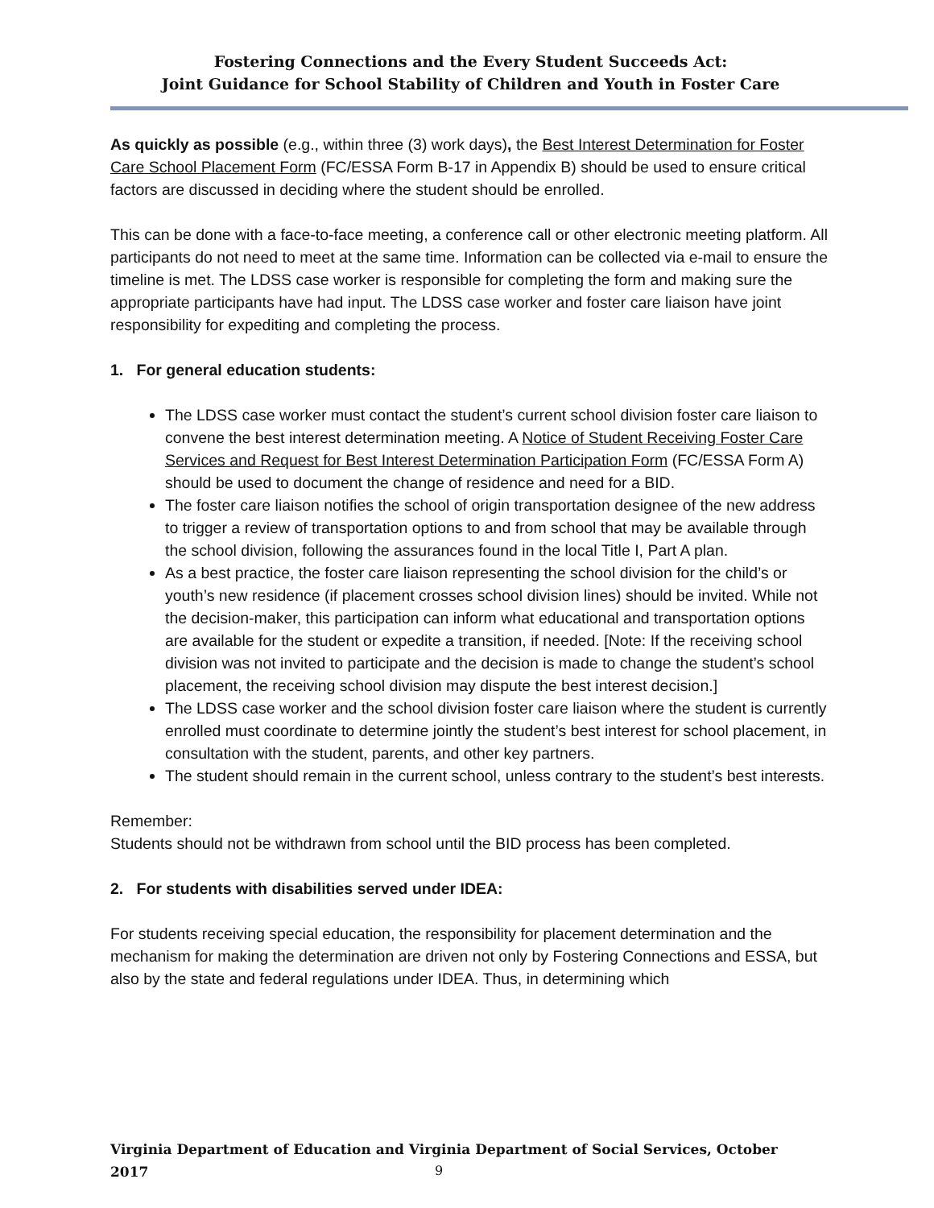Fostering Connections and the Every Student Succeeds Act:
Joint Guidance for School Stability of Children and Youth in Foster Care
As quickly as possible (e.g., within three (3) work days), the Best Interest Determination for Foster Care School Placement Form (FC/ESSA Form B-17 in Appendix B) should be used to ensure critical factors are discussed in deciding where the student should be enrolled.
This can be done with a face-to-face meeting, a conference call or other electronic meeting platform. All participants do not need to meet at the same time. Information can be collected via e-mail to ensure the timeline is met. The LDSS case worker is responsible for completing the form and making sure the appropriate participants have had input. The LDSS case worker and foster care liaison have joint responsibility for expediting and completing the process.
1. For general education students:
The LDSS case worker must contact the student’s current school division foster care liaison to convene the best interest determination meeting. A Notice of Student Receiving Foster Care Services and Request for Best Interest Determination Participation Form (FC/ESSA Form A) should be used to document the change of residence and need for a BID.
The foster care liaison notifies the school of origin transportation designee of the new address to trigger a review of transportation options to and from school that may be available through the school division, following the assurances found in the local Title I, Part A plan.
As a best practice, the foster care liaison representing the school division for the child’s or youth’s new residence (if placement crosses school division lines) should be invited. While not the decision-maker, this participation can inform what educational and transportation options are available for the student or expedite a transition, if needed. [Note: If the receiving school division was not invited to participate and the decision is made to change the student’s school placement, the receiving school division may dispute the best interest decision.]
The LDSS case worker and the school division foster care liaison where the student is currently enrolled must coordinate to determine jointly the student’s best interest for school placement, in consultation with the student, parents, and other key partners.
The student should remain in the current school, unless contrary to the student’s best interests.
Remember:
Students should not be withdrawn from school until the BID process has been completed.
2. For students with disabilities served under IDEA:
For students receiving special education, the responsibility for placement determination and the mechanism for making the determination are driven not only by Fostering Connections and ESSA, but also by the state and federal regulations under IDEA. Thus, in determining which
Virginia Department of Education and Virginia Department of Social Services, October 2017
9